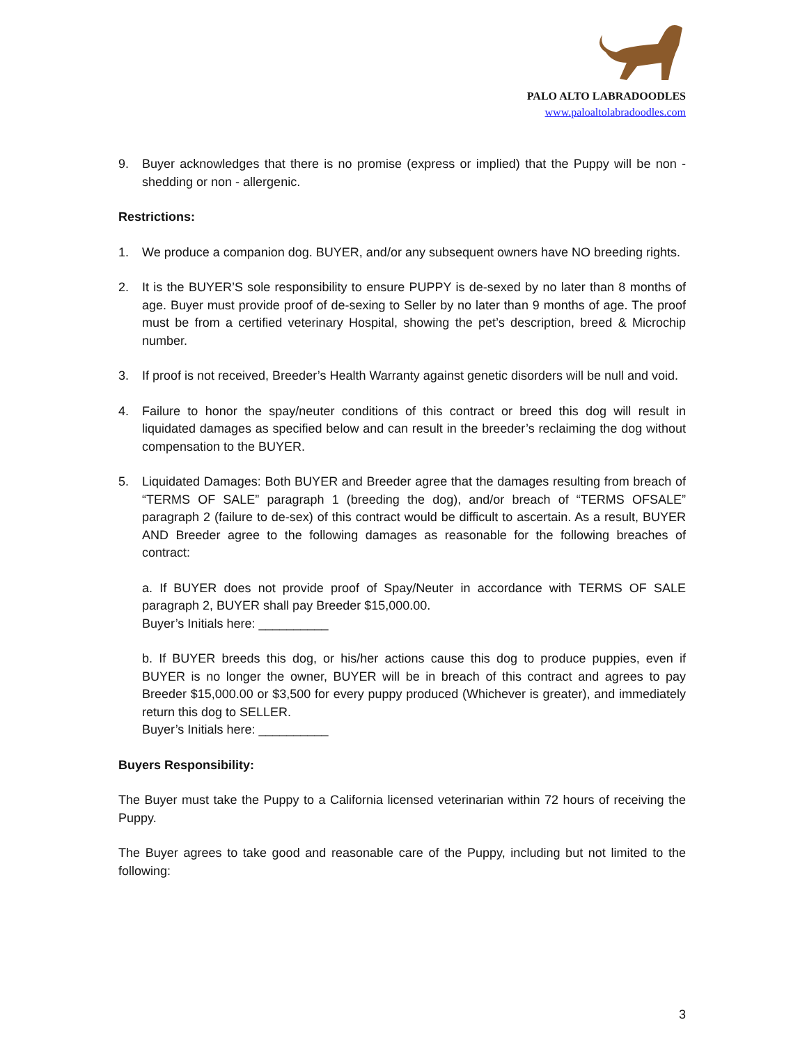PALO ALTO LABRADOODLES
www.paloaltolabradoodles.com
9. Buyer acknowledges that there is no promise (express or implied) that the Puppy will be non - shedding or non - allergenic.
Restrictions:
1. We produce a companion dog. BUYER, and/or any subsequent owners have NO breeding rights.
2. It is the BUYER’S sole responsibility to ensure PUPPY is de-sexed by no later than 8 months of age. Buyer must provide proof of de-sexing to Seller by no later than 9 months of age. The proof must be from a certified veterinary Hospital, showing the pet’s description, breed & Microchip number.
3. If proof is not received, Breeder’s Health Warranty against genetic disorders will be null and void.
4. Failure to honor the spay/neuter conditions of this contract or breed this dog will result in liquidated damages as specified below and can result in the breeder’s reclaiming the dog without compensation to the BUYER.
5. Liquidated Damages: Both BUYER and Breeder agree that the damages resulting from breach of “TERMS OF SALE” paragraph 1 (breeding the dog), and/or breach of “TERMS OFSALE” paragraph 2 (failure to de-sex) of this contract would be difficult to ascertain. As a result, BUYER AND Breeder agree to the following damages as reasonable for the following breaches of contract:
a. If BUYER does not provide proof of Spay/Neuter in accordance with TERMS OF SALE paragraph 2, BUYER shall pay Breeder $15,000.00.
Buyer’s Initials here: __________
b. If BUYER breeds this dog, or his/her actions cause this dog to produce puppies, even if BUYER is no longer the owner, BUYER will be in breach of this contract and agrees to pay Breeder $15,000.00 or $3,500 for every puppy produced (Whichever is greater), and immediately return this dog to SELLER.
Buyer’s Initials here: __________
Buyers Responsibility:
The Buyer must take the Puppy to a California licensed veterinarian within 72 hours of receiving the Puppy.
The Buyer agrees to take good and reasonable care of the Puppy, including but not limited to the following:
3